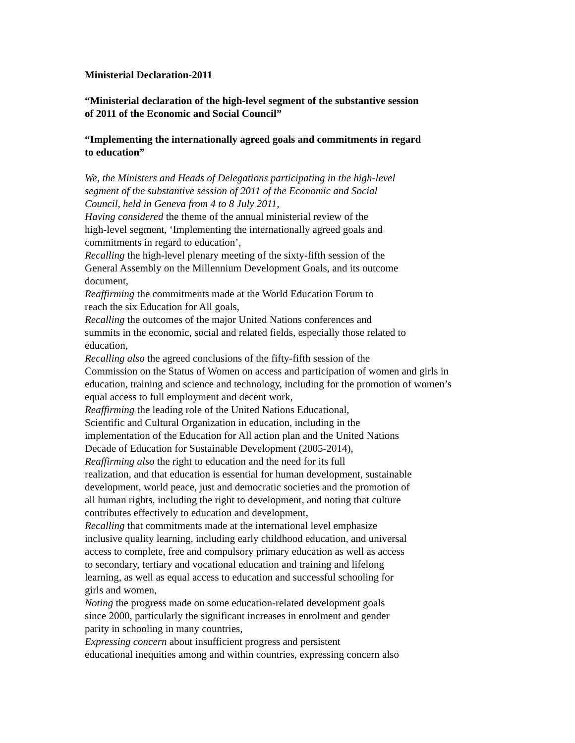Ministerial Declaration-2011
“Ministerial declaration of the high-level segment of the substantive session
of 2011 of the Economic and Social Council”
“Implementing the internationally agreed goals and commitments in regard
to education”
We, the Ministers and Heads of Delegations participating in the high-level
segment of the substantive session of 2011 of the Economic and Social
Council, held in Geneva from 4 to 8 July 2011,
Having considered the theme of the annual ministerial review of the
high-level segment, ‘Implementing the internationally agreed goals and
commitments in regard to education’,
Recalling the high-level plenary meeting of the sixty-fifth session of the
General Assembly on the Millennium Development Goals, and its outcome
document,
Reaffirming the commitments made at the World Education Forum to
reach the six Education for All goals,
Recalling the outcomes of the major United Nations conferences and
summits in the economic, social and related fields, especially those related to
education,
Recalling also the agreed conclusions of the fifty-fifth session of the
Commission on the Status of Women on access and participation of women and girls in
education, training and science and technology, including for the promotion of women’s
equal access to full employment and decent work,
Reaffirming the leading role of the United Nations Educational,
Scientific and Cultural Organization in education, including in the
implementation of the Education for All action plan and the United Nations
Decade of Education for Sustainable Development (2005-2014),
Reaffirming also the right to education and the need for its full
realization, and that education is essential for human development, sustainable
development, world peace, just and democratic societies and the promotion of
all human rights, including the right to development, and noting that culture
contributes effectively to education and development,
Recalling that commitments made at the international level emphasize
inclusive quality learning, including early childhood education, and universal
access to complete, free and compulsory primary education as well as access
to secondary, tertiary and vocational education and training and lifelong
learning, as well as equal access to education and successful schooling for
girls and women,
Noting the progress made on some education-related development goals
since 2000, particularly the significant increases in enrolment and gender
parity in schooling in many countries,
Expressing concern about insufficient progress and persistent
educational inequities among and within countries, expressing concern also